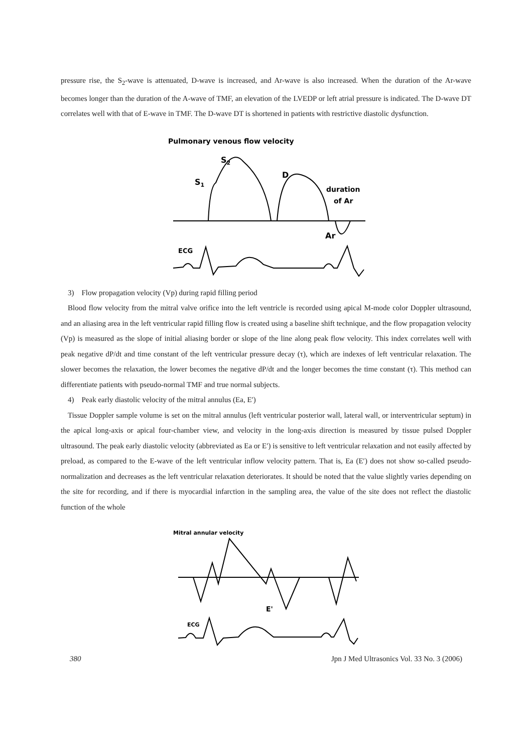pressure rise, the S<sub>2</sub>-wave is attenuated, D-wave is increased, and Ar-wave is also increased. When the duration of the Ar-wave becomes longer than the duration of the A-wave of TMF, an elevation of the LVEDP or left atrial pressure is indicated. The D-wave DT correlates well with that of E-wave in TMF. The D-wave DT is shortened in patients with restrictive diastolic dysfunction.
Pulmonary venous flow velocity
S2
S1
D
duration
of Ar
Ar
ECG
3)　Flow propagation velocity (Vp) during rapid filling period
Blood flow velocity from the mitral valve orifice into the left ventricle is recorded using apical M-mode color Doppler ultrasound, and an aliasing area in the left ventricular rapid filling flow is created using a baseline shift technique, and the flow propagation velocity (Vp) is measured as the slope of initial aliasing border or slope of the line along peak flow velocity. This index correlates well with peak negative dP/dt and time constant of the left ventricular pressure decay (τ), which are indexes of left ventricular relaxation. The slower becomes the relaxation, the lower becomes the negative dP/dt and the longer becomes the time constant (τ). This method can differentiate patients with pseudo-normal TMF and true normal subjects.
4)　Peak early diastolic velocity of the mitral annulus (Ea, E′)
Tissue Doppler sample volume is set on the mitral annulus (left ventricular posterior wall, lateral wall, or interventricular septum) in the apical long-axis or apical four-chamber view, and velocity in the long-axis direction is measured by tissue pulsed Doppler ultrasound. The peak early diastolic velocity (abbreviated as Ea or E′) is sensitive to left ventricular relaxation and not easily affected by preload, as compared to the E-wave of the left ventricular inflow velocity pattern. That is, Ea (E′) does not show so-called pseudo-normalization and decreases as the left ventricular relaxation deteriorates. It should be noted that the value slightly varies depending on the site for recording, and if there is myocardial infarction in the sampling area, the value of the site does not reflect the diastolic function of the whole
Mitral annular velocity
E'
ECG
380 Jpn J Med Ultrasonics Vol. 33 No. 3 (2006)